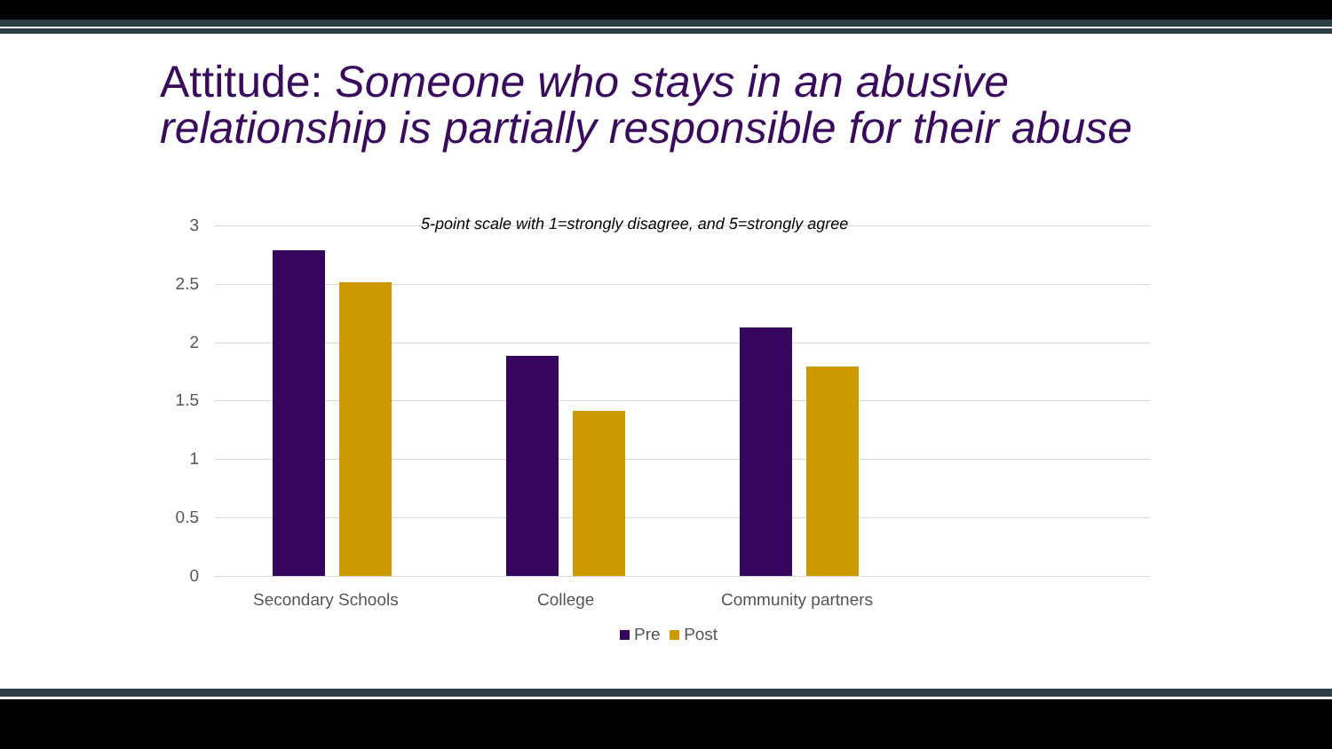Attitude: Someone who stays in an abusive relationship is partially responsible for their abuse
3
2.5
2
1.5
1
0.5
0
5-point scale with 1=strongly disagree, and 5=strongly agree
Secondary Schools College Community partners
Pre Post